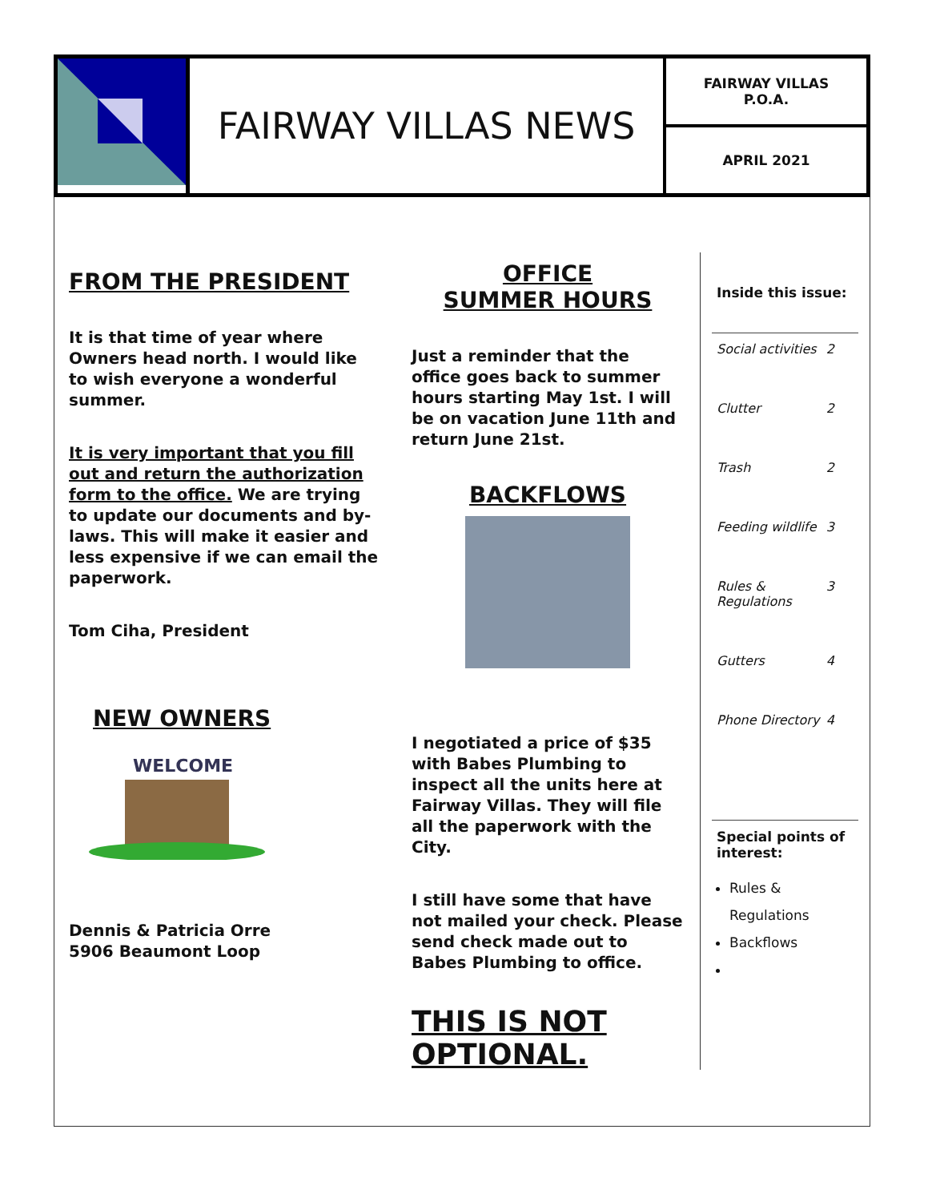FAIRWAY VILLAS NEWS
FAIRWAY VILLAS
P.O.A.
APRIL 2021
FROM THE PRESIDENT
It is that time of year where Owners head north. I would like to wish everyone a wonderful summer.
It is very important that you fill out and return the authorization form to the office. We are trying to update our documents and by-laws. This will make it easier and less expensive if we can email the paperwork.
Tom Ciha, President
NEW OWNERS
WELCOME
Dennis & Patricia Orre
5906 Beaumont Loop
OFFICE
SUMMER HOURS
Just a reminder that the office goes back to summer hours starting May 1st. I will be on vacation June 11th and return June 21st.
BACKFLOWS
I negotiated a price of $35 with Babes Plumbing to inspect all the units here at Fairway Villas. They will file all the paperwork with the City.
I still have some that have not mailed your check. Please send check made out to Babes Plumbing to office.
THIS IS NOT OPTIONAL.
Inside this issue:
Social activities 2
Clutter 2
Trash 2
Feeding wildlife 3
Rules & Regulations 3
Gutters 4
Phone Directory 4
Special points of interest:
Rules & Regulations
Backflows